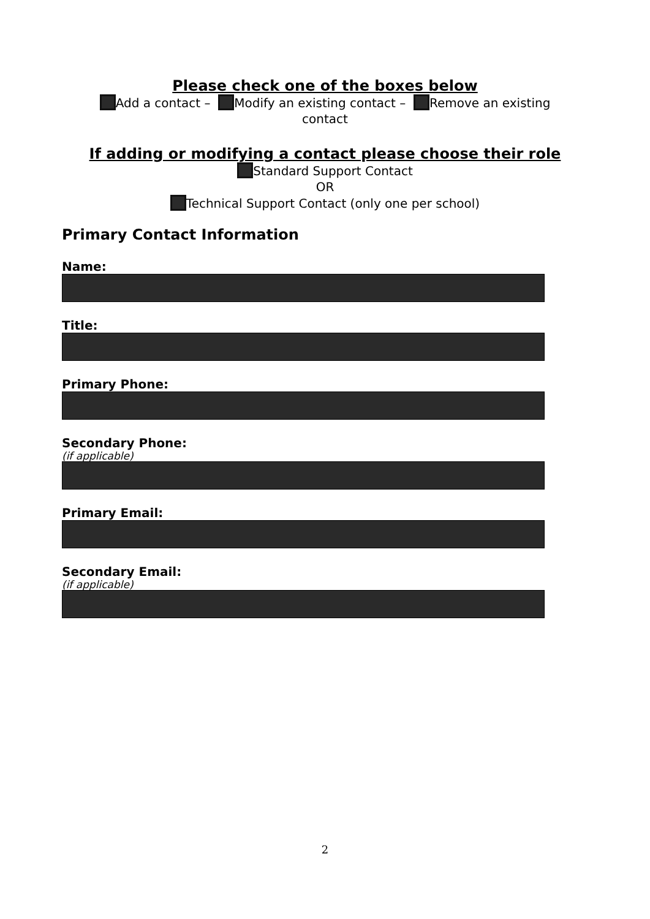Please check one of the boxes below
Add a contact – Modify an existing contact – Remove an existing
contact
If adding or modifying a contact please choose their role
Standard Support Contact
OR
Technical Support Contact (only one per school)
Primary Contact Information
Name:
Title:
Primary Phone:
Secondary Phone:
(if applicable)
Primary Email:
Secondary Email:
(if applicable)
2